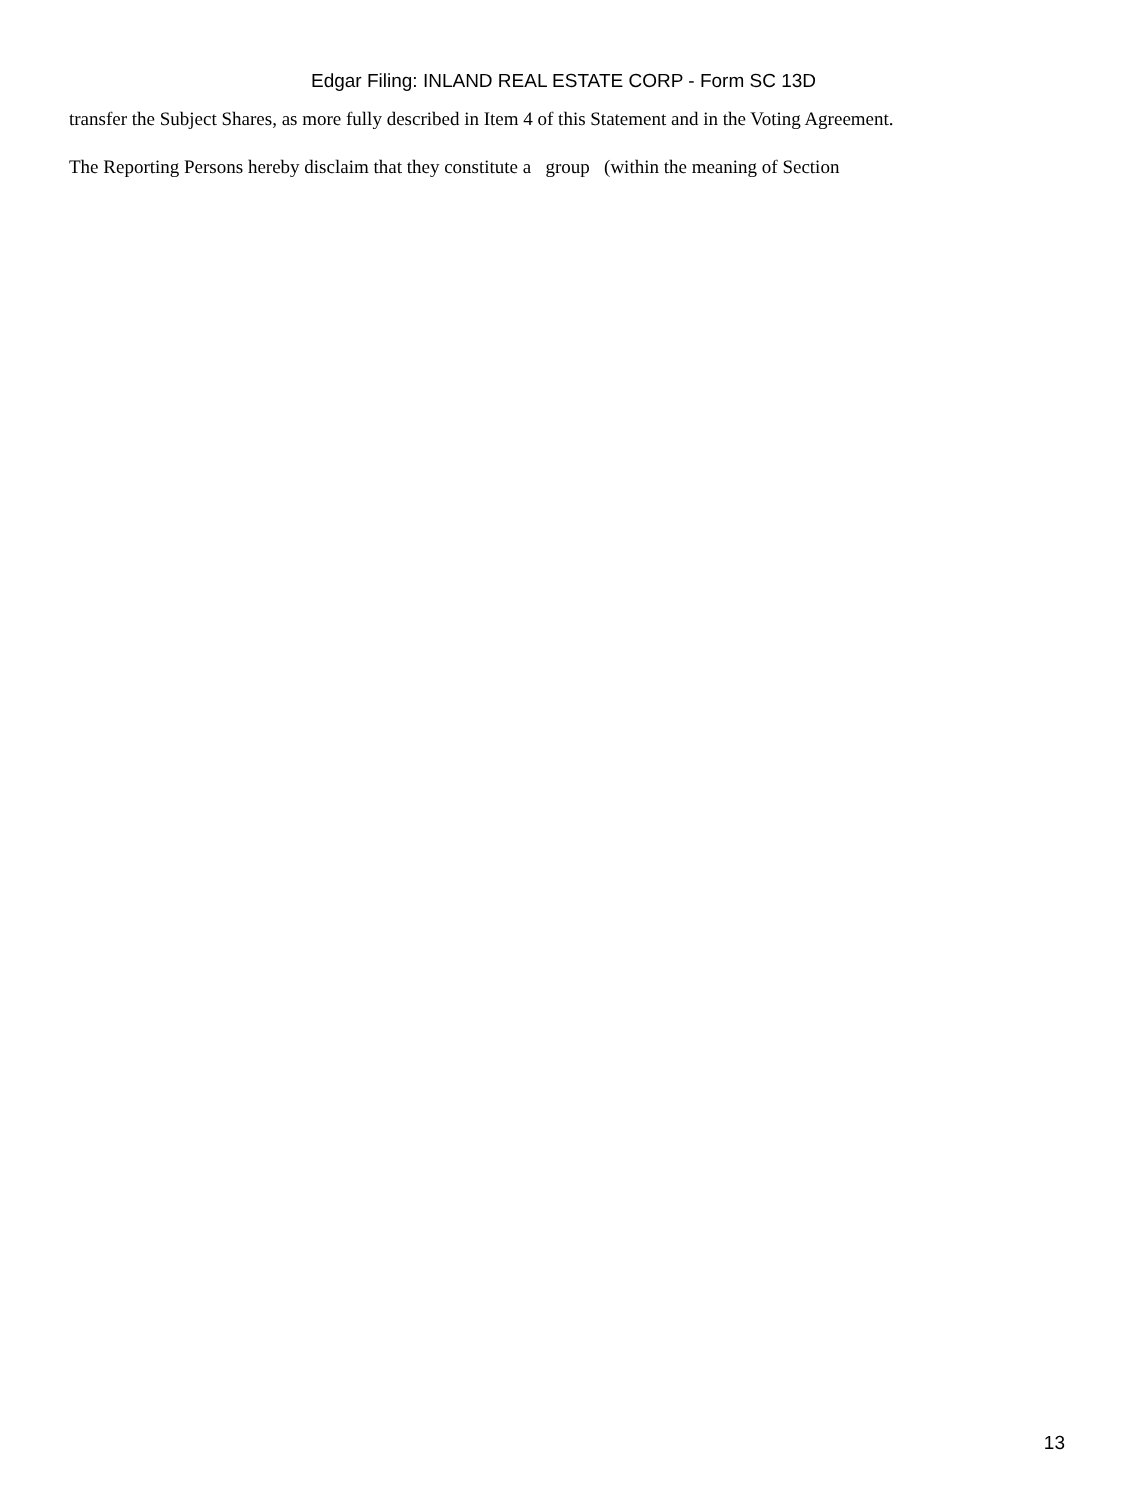Edgar Filing: INLAND REAL ESTATE CORP - Form SC 13D
transfer the Subject Shares, as more fully described in Item 4 of this Statement and in the Voting Agreement.
The Reporting Persons hereby disclaim that they constitute a group (within the meaning of Section
13